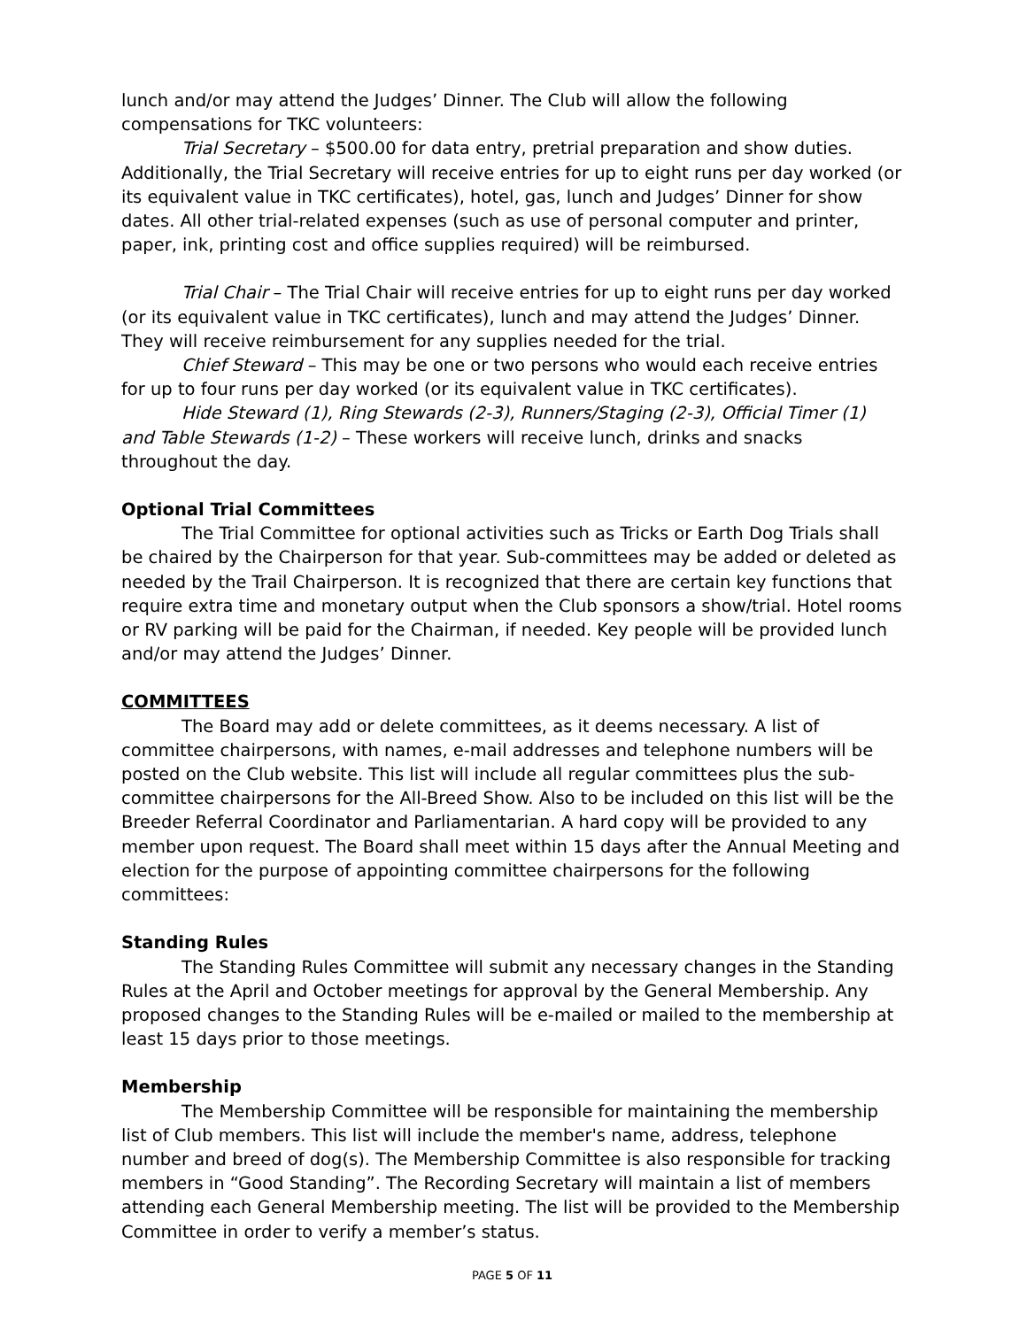lunch and/or may attend the Judges’ Dinner. The Club will allow the following compensations for TKC volunteers:
Trial Secretary – $500.00 for data entry, pretrial preparation and show duties. Additionally, the Trial Secretary will receive entries for up to eight runs per day worked (or its equivalent value in TKC certificates), hotel, gas, lunch and Judges’ Dinner for show dates. All other trial-related expenses (such as use of personal computer and printer, paper, ink, printing cost and office supplies required) will be reimbursed.
Trial Chair – The Trial Chair will receive entries for up to eight runs per day worked (or its equivalent value in TKC certificates), lunch and may attend the Judges’ Dinner. They will receive reimbursement for any supplies needed for the trial.
Chief Steward – This may be one or two persons who would each receive entries for up to four runs per day worked (or its equivalent value in TKC certificates).
Hide Steward (1), Ring Stewards (2-3), Runners/Staging (2-3), Official Timer (1) and Table Stewards (1-2) – These workers will receive lunch, drinks and snacks throughout the day.
Optional Trial Committees
The Trial Committee for optional activities such as Tricks or Earth Dog Trials shall be chaired by the Chairperson for that year. Sub-committees may be added or deleted as needed by the Trail Chairperson. It is recognized that there are certain key functions that require extra time and monetary output when the Club sponsors a show/trial. Hotel rooms or RV parking will be paid for the Chairman, if needed. Key people will be provided lunch and/or may attend the Judges’ Dinner.
COMMITTEES
The Board may add or delete committees, as it deems necessary. A list of committee chairpersons, with names, e-mail addresses and telephone numbers will be posted on the Club website. This list will include all regular committees plus the sub-committee chairpersons for the All-Breed Show. Also to be included on this list will be the Breeder Referral Coordinator and Parliamentarian. A hard copy will be provided to any member upon request. The Board shall meet within 15 days after the Annual Meeting and election for the purpose of appointing committee chairpersons for the following committees:
Standing Rules
The Standing Rules Committee will submit any necessary changes in the Standing Rules at the April and October meetings for approval by the General Membership. Any proposed changes to the Standing Rules will be e-mailed or mailed to the membership at least 15 days prior to those meetings.
Membership
The Membership Committee will be responsible for maintaining the membership list of Club members. This list will include the member's name, address, telephone number and breed of dog(s). The Membership Committee is also responsible for tracking members in “Good Standing”. The Recording Secretary will maintain a list of members attending each General Membership meeting. The list will be provided to the Membership Committee in order to verify a member’s status.
PAGE 5 OF 11